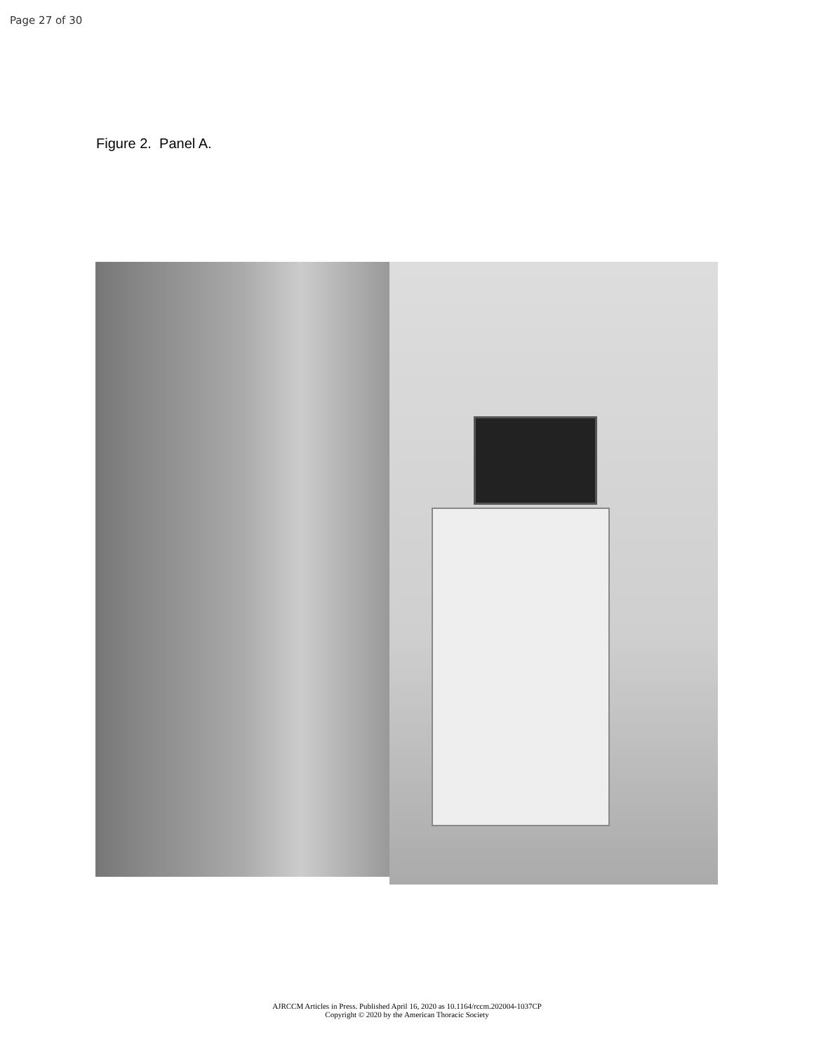Page 27 of 30
Figure 2. Panel A.
AJRCCM Articles in Press. Published April 16, 2020 as 10.1164/rccm.202004-1037CP
Copyright © 2020 by the American Thoracic Society